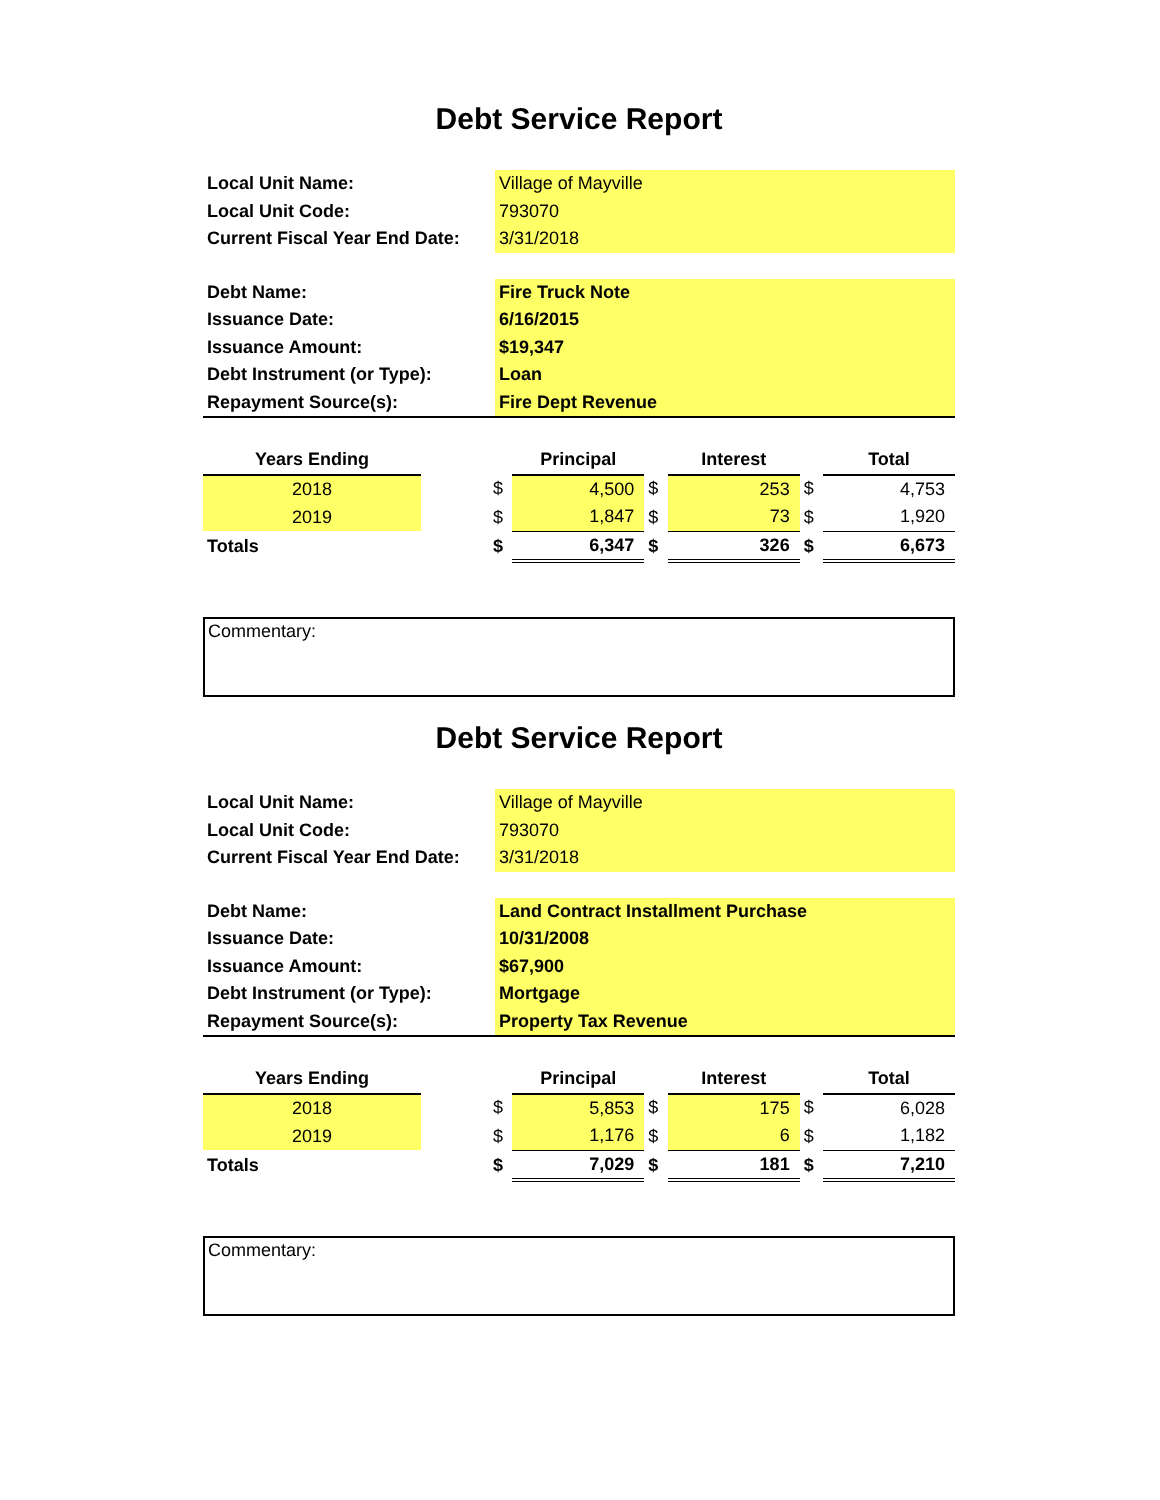Debt Service Report
| Local Unit Name: | Village of Mayville |
| Local Unit Code: | 793070 |
| Current Fiscal Year End Date: | 3/31/2018 |
| Debt Name: | Fire Truck Note |
| Issuance Date: | 6/16/2015 |
| Issuance Amount: | $19,347 |
| Debt Instrument (or Type): | Loan |
| Repayment Source(s): | Fire Dept Revenue |
| Years Ending | | | Principal | | Interest | | Total |
| --- | --- | --- | --- | --- | --- | --- | --- |
| 2018 | | $ | 4,500 | $ | 253 | $ | 4,753 |
| 2019 | | $ | 1,847 | $ | 73 | $ | 1,920 |
| Totals | | $ | 6,347 | $ | 326 | $ | 6,673 |
Commentary:
Debt Service Report
| Local Unit Name: | Village of Mayville |
| Local Unit Code: | 793070 |
| Current Fiscal Year End Date: | 3/31/2018 |
| Debt Name: | Land Contract Installment Purchase |
| Issuance Date: | 10/31/2008 |
| Issuance Amount: | $67,900 |
| Debt Instrument (or Type): | Mortgage |
| Repayment Source(s): | Property Tax Revenue |
| Years Ending | | | Principal | | Interest | | Total |
| --- | --- | --- | --- | --- | --- | --- | --- |
| 2018 | | $ | 5,853 | $ | 175 | $ | 6,028 |
| 2019 | | $ | 1,176 | $ | 6 | $ | 1,182 |
| Totals | | $ | 7,029 | $ | 181 | $ | 7,210 |
Commentary: